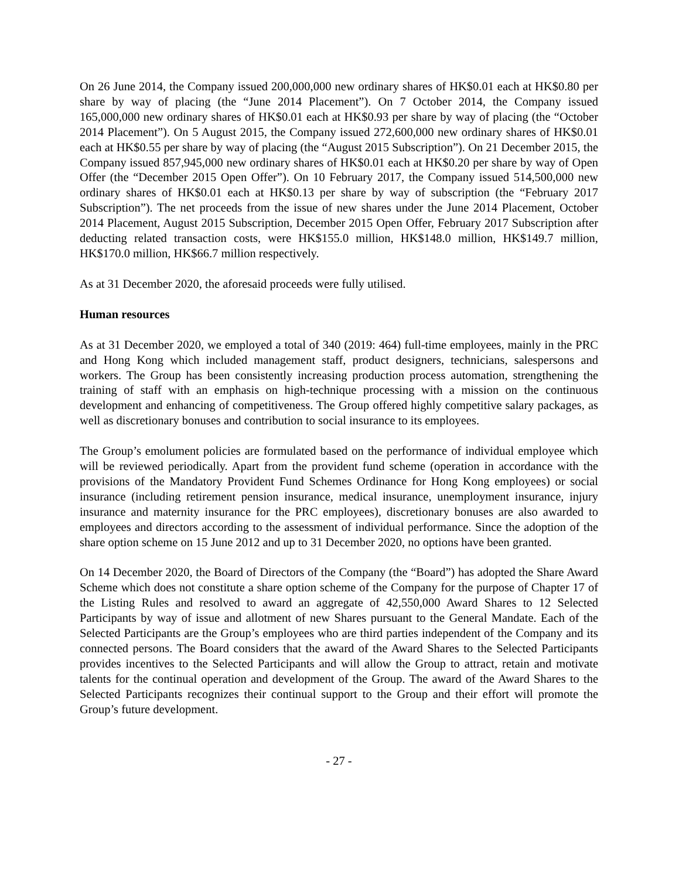On 26 June 2014, the Company issued 200,000,000 new ordinary shares of HK$0.01 each at HK$0.80 per share by way of placing (the “June 2014 Placement”). On 7 October 2014, the Company issued 165,000,000 new ordinary shares of HK$0.01 each at HK$0.93 per share by way of placing (the “October 2014 Placement”). On 5 August 2015, the Company issued 272,600,000 new ordinary shares of HK$0.01 each at HK$0.55 per share by way of placing (the “August 2015 Subscription”). On 21 December 2015, the Company issued 857,945,000 new ordinary shares of HK$0.01 each at HK$0.20 per share by way of Open Offer (the “December 2015 Open Offer”). On 10 February 2017, the Company issued 514,500,000 new ordinary shares of HK$0.01 each at HK$0.13 per share by way of subscription (the “February 2017 Subscription”). The net proceeds from the issue of new shares under the June 2014 Placement, October 2014 Placement, August 2015 Subscription, December 2015 Open Offer, February 2017 Subscription after deducting related transaction costs, were HK$155.0 million, HK$148.0 million, HK$149.7 million, HK$170.0 million, HK$66.7 million respectively.
As at 31 December 2020, the aforesaid proceeds were fully utilised.
Human resources
As at 31 December 2020, we employed a total of 340 (2019: 464) full-time employees, mainly in the PRC and Hong Kong which included management staff, product designers, technicians, salespersons and workers. The Group has been consistently increasing production process automation, strengthening the training of staff with an emphasis on high-technique processing with a mission on the continuous development and enhancing of competitiveness. The Group offered highly competitive salary packages, as well as discretionary bonuses and contribution to social insurance to its employees.
The Group’s emolument policies are formulated based on the performance of individual employee which will be reviewed periodically. Apart from the provident fund scheme (operation in accordance with the provisions of the Mandatory Provident Fund Schemes Ordinance for Hong Kong employees) or social insurance (including retirement pension insurance, medical insurance, unemployment insurance, injury insurance and maternity insurance for the PRC employees), discretionary bonuses are also awarded to employees and directors according to the assessment of individual performance. Since the adoption of the share option scheme on 15 June 2012 and up to 31 December 2020, no options have been granted.
On 14 December 2020, the Board of Directors of the Company (the “Board”) has adopted the Share Award Scheme which does not constitute a share option scheme of the Company for the purpose of Chapter 17 of the Listing Rules and resolved to award an aggregate of 42,550,000 Award Shares to 12 Selected Participants by way of issue and allotment of new Shares pursuant to the General Mandate. Each of the Selected Participants are the Group’s employees who are third parties independent of the Company and its connected persons. The Board considers that the award of the Award Shares to the Selected Participants provides incentives to the Selected Participants and will allow the Group to attract, retain and motivate talents for the continual operation and development of the Group. The award of the Award Shares to the Selected Participants recognizes their continual support to the Group and their effort will promote the Group’s future development.
- 27 -